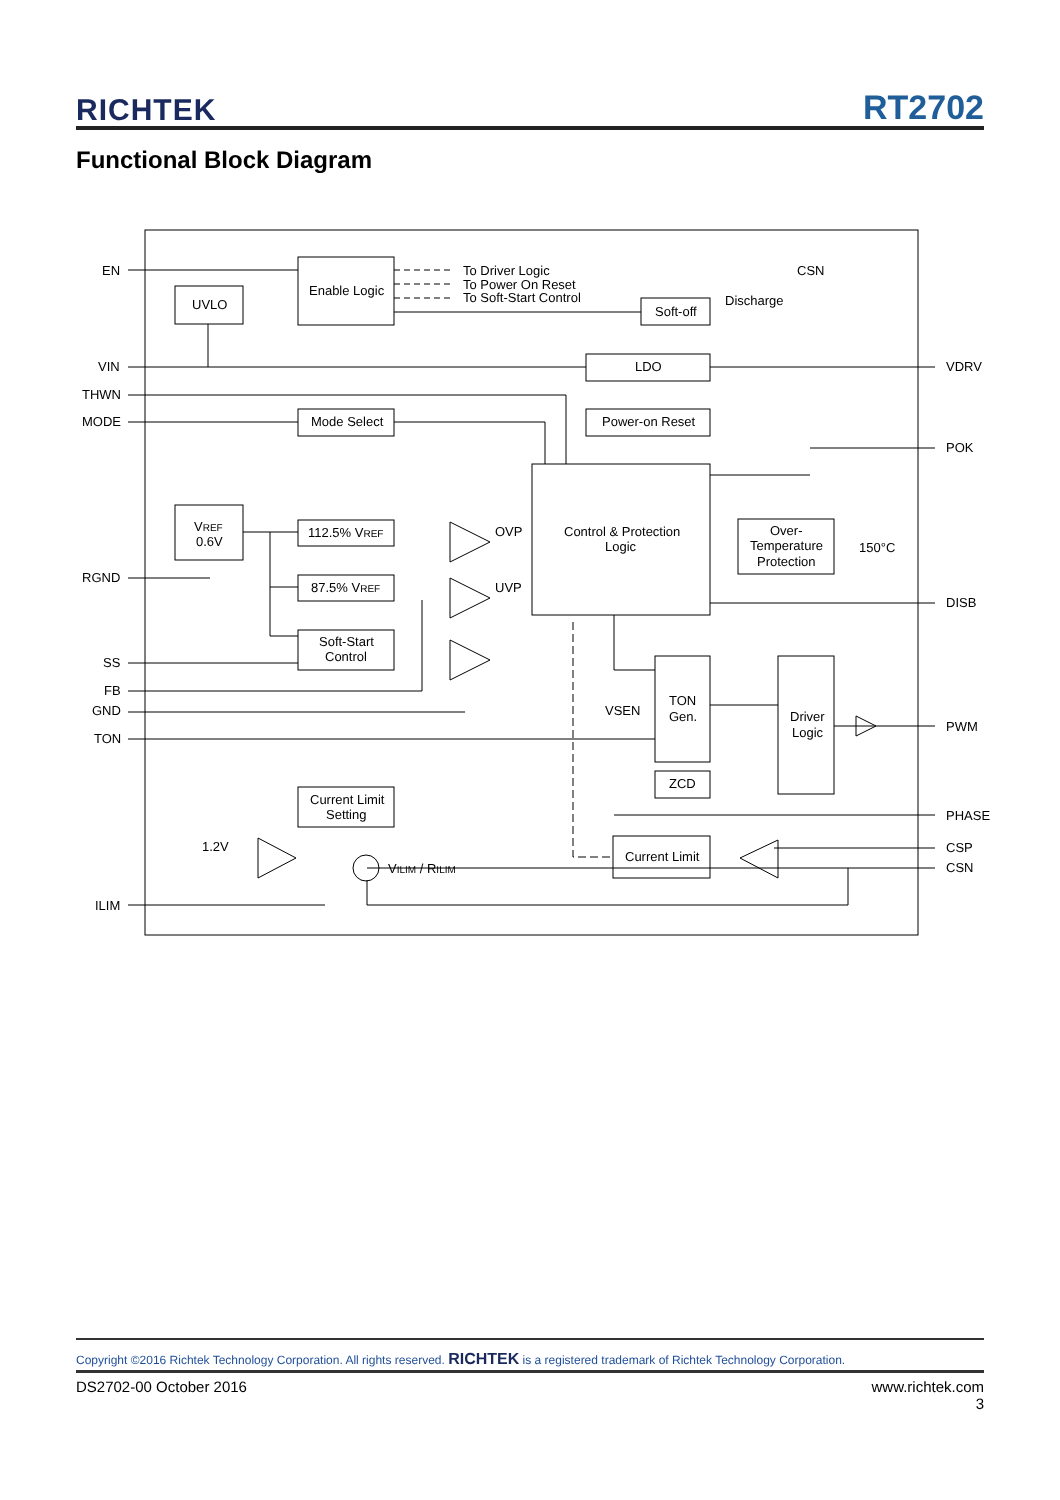RICHTEK RT2702
Functional Block Diagram
EN
VIN
THWN
MODE
RGND
SS
FB
GND
TON
ILIM
VDRV
POK
DISB
PWM
PHASE
CSP
CSN
Enable Logic
UVLO
To Driver Logic
To Power On Reset
To Soft-Start Control
CSN
Discharge
Soft-off
LDO
Mode Select
Power-on Reset
Control & Protection
Logic
VREF
0.6V
112.5% VREF
87.5% VREF
OVP
UVP
Over-
Temperature
Protection
150°C
Soft-Start
Control
TON
Gen.
VSEN
Driver
Logic
ZCD
Current Limit
Setting
Current Limit
1.2V
VILIM / RILIM
Copyright ©2016 Richtek Technology Corporation. All rights reserved. RICHTEK is a registered trademark of Richtek Technology Corporation.
DS2702-00 October 2016 www.richtek.com
3